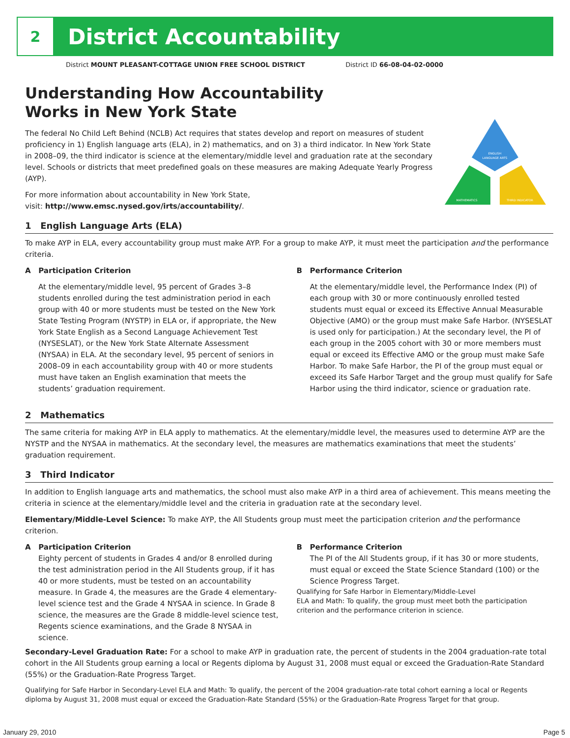2
District Accountability
District MOUNT PLEASANT-COTTAGE UNION FREE SCHOOL DISTRICT District ID 66-08-04-02-0000
ENGLISH
LANGUAGE ARTS
MATHEMATICS
THIRD INDICATOR
Understanding How Accountability
Works in New York State
The federal No Child Left Behind (NCLB) Act requires that states develop and report on measures of student proficiency in 1) English language arts (ELA), in 2) mathematics, and on 3) a third indicator. In New York State in 2008–09, the third indicator is science at the elementary/middle level and graduation rate at the secondary level. Schools or districts that meet predefined goals on these measures are making Adequate Yearly Progress (AYP).
For more information about accountability in New York State,
visit: http://www.emsc.nysed.gov/irts/accountability/.
1 English Language Arts (ELA)
To make AYP in ELA, every accountability group must make AYP. For a group to make AYP, it must meet the participation and the performance criteria.
A Participation Criterion
At the elementary/middle level, 95 percent of Grades 3–8 students enrolled during the test administration period in each group with 40 or more students must be tested on the New York State Testing Program (NYSTP) in ELA or, if appropriate, the New York State English as a Second Language Achievement Test (NYSESLAT), or the New York State Alternate Assessment (NYSAA) in ELA. At the secondary level, 95 percent of seniors in 2008–09 in each accountability group with 40 or more students must have taken an English examination that meets the students’ graduation requirement.
B Performance Criterion
At the elementary/middle level, the Performance Index (PI) of each group with 30 or more continuously enrolled tested students must equal or exceed its Effective Annual Measurable Objective (AMO) or the group must make Safe Harbor. (NYSESLAT is used only for participation.) At the secondary level, the PI of each group in the 2005 cohort with 30 or more members must equal or exceed its Effective AMO or the group must make Safe Harbor. To make Safe Harbor, the PI of the group must equal or exceed its Safe Harbor Target and the group must qualify for Safe Harbor using the third indicator, science or graduation rate.
2 Mathematics
The same criteria for making AYP in ELA apply to mathematics. At the elementary/middle level, the measures used to determine AYP are the NYSTP and the NYSAA in mathematics. At the secondary level, the measures are mathematics examinations that meet the students’ graduation requirement.
3 Third Indicator
In addition to English language arts and mathematics, the school must also make AYP in a third area of achievement. This means meeting the criteria in science at the elementary/middle level and the criteria in graduation rate at the secondary level.
Elementary/Middle-Level Science: To make AYP, the All Students group must meet the participation criterion and the performance criterion.
A Participation Criterion
Eighty percent of students in Grades 4 and/or 8 enrolled during the test administration period in the All Students group, if it has 40 or more students, must be tested on an accountability measure. In Grade 4, the measures are the Grade 4 elementary-level science test and the Grade 4 NYSAA in science. In Grade 8 science, the measures are the Grade 8 middle-level science test, Regents science examinations, and the Grade 8 NYSAA in science.
B Performance Criterion
The PI of the All Students group, if it has 30 or more students, must equal or exceed the State Science Standard (100) or the Science Progress Target.
Qualifying for Safe Harbor in Elementary/Middle-Level
ELA and Math: To qualify, the group must meet both the participation criterion and the performance criterion in science.
Secondary-Level Graduation Rate: For a school to make AYP in graduation rate, the percent of students in the 2004 graduation-rate total cohort in the All Students group earning a local or Regents diploma by August 31, 2008 must equal or exceed the Graduation-Rate Standard (55%) or the Graduation-Rate Progress Target.
Qualifying for Safe Harbor in Secondary-Level ELA and Math: To qualify, the percent of the 2004 graduation-rate total cohort earning a local or Regents diploma by August 31, 2008 must equal or exceed the Graduation-Rate Standard (55%) or the Graduation-Rate Progress Target for that group.
January 29, 2010 Page 5